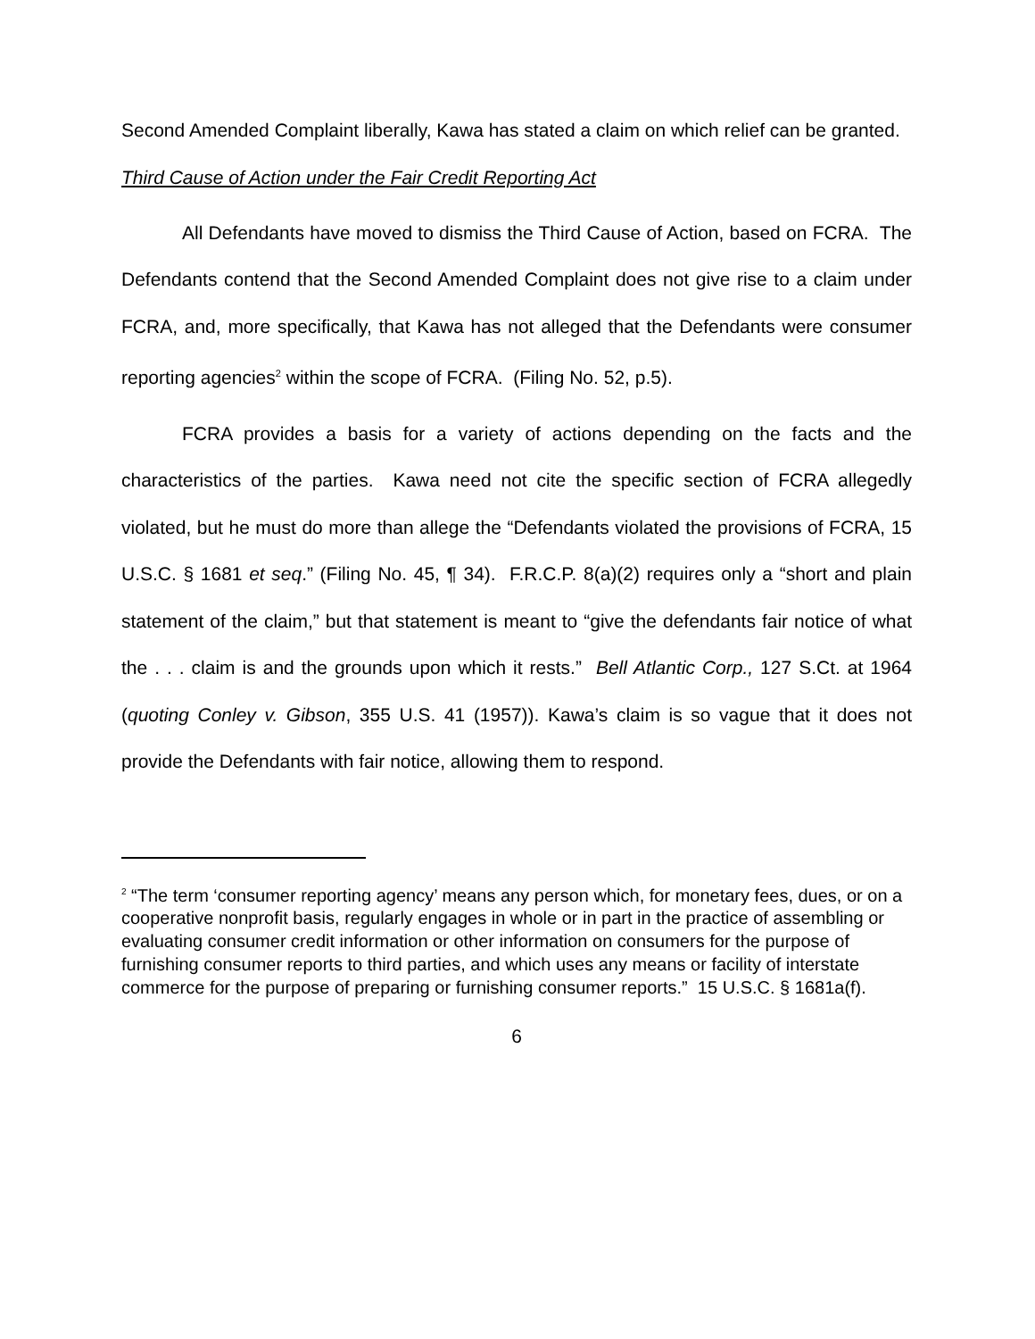Second Amended Complaint liberally, Kawa has stated a claim on which relief can be granted.
Third Cause of Action under the Fair Credit Reporting Act
All Defendants have moved to dismiss the Third Cause of Action, based on FCRA. The Defendants contend that the Second Amended Complaint does not give rise to a claim under FCRA, and, more specifically, that Kawa has not alleged that the Defendants were consumer reporting agencies<sup>2</sup> within the scope of FCRA. (Filing No. 52, p.5).
FCRA provides a basis for a variety of actions depending on the facts and the characteristics of the parties. Kawa need not cite the specific section of FCRA allegedly violated, but he must do more than allege the “Defendants violated the provisions of FCRA, 15 U.S.C. § 1681 et seq.” (Filing No. 45, ¶ 34). F.R.C.P. 8(a)(2) requires only a “short and plain statement of the claim,” but that statement is meant to “give the defendants fair notice of what the . . . claim is and the grounds upon which it rests.” Bell Atlantic Corp., 127 S.Ct. at 1964 (quoting Conley v. Gibson, 355 U.S. 41 (1957)). Kawa’s claim is so vague that it does not provide the Defendants with fair notice, allowing them to respond.
<sup>2</sup> “The term ‘consumer reporting agency’ means any person which, for monetary fees, dues, or on a cooperative nonprofit basis, regularly engages in whole or in part in the practice of assembling or evaluating consumer credit information or other information on consumers for the purpose of furnishing consumer reports to third parties, and which uses any means or facility of interstate commerce for the purpose of preparing or furnishing consumer reports.” 15 U.S.C. § 1681a(f).
6